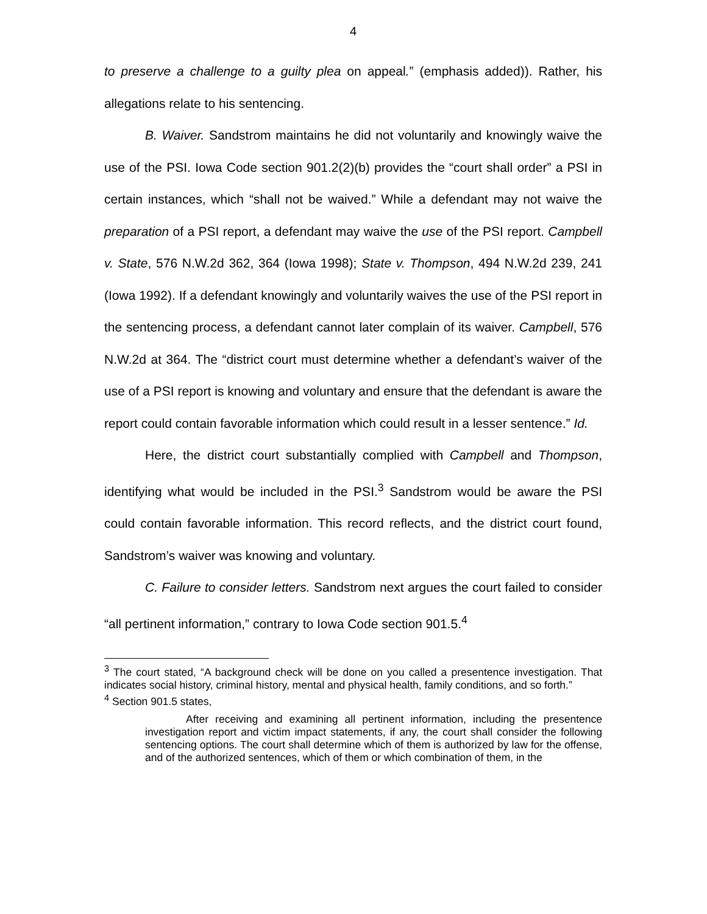4
to preserve a challenge to a guilty plea on appeal.” (emphasis added)). Rather, his allegations relate to his sentencing.
B. Waiver. Sandstrom maintains he did not voluntarily and knowingly waive the use of the PSI. Iowa Code section 901.2(2)(b) provides the “court shall order” a PSI in certain instances, which “shall not be waived.” While a defendant may not waive the preparation of a PSI report, a defendant may waive the use of the PSI report. Campbell v. State, 576 N.W.2d 362, 364 (Iowa 1998); State v. Thompson, 494 N.W.2d 239, 241 (Iowa 1992). If a defendant knowingly and voluntarily waives the use of the PSI report in the sentencing process, a defendant cannot later complain of its waiver. Campbell, 576 N.W.2d at 364. The “district court must determine whether a defendant’s waiver of the use of a PSI report is knowing and voluntary and ensure that the defendant is aware the report could contain favorable information which could result in a lesser sentence.” Id.
Here, the district court substantially complied with Campbell and Thompson, identifying what would be included in the PSI.<sup>3</sup> Sandstrom would be aware the PSI could contain favorable information. This record reflects, and the district court found, Sandstrom’s waiver was knowing and voluntary.
C. Failure to consider letters. Sandstrom next argues the court failed to consider “all pertinent information,” contrary to Iowa Code section 901.5.<sup>4</sup>
<sup>3</sup> The court stated, “A background check will be done on you called a presentence investigation. That indicates social history, criminal history, mental and physical health, family conditions, and so forth.”
<sup>4</sup> Section 901.5 states,
After receiving and examining all pertinent information, including the presentence investigation report and victim impact statements, if any, the court shall consider the following sentencing options. The court shall determine which of them is authorized by law for the offense, and of the authorized sentences, which of them or which combination of them, in the